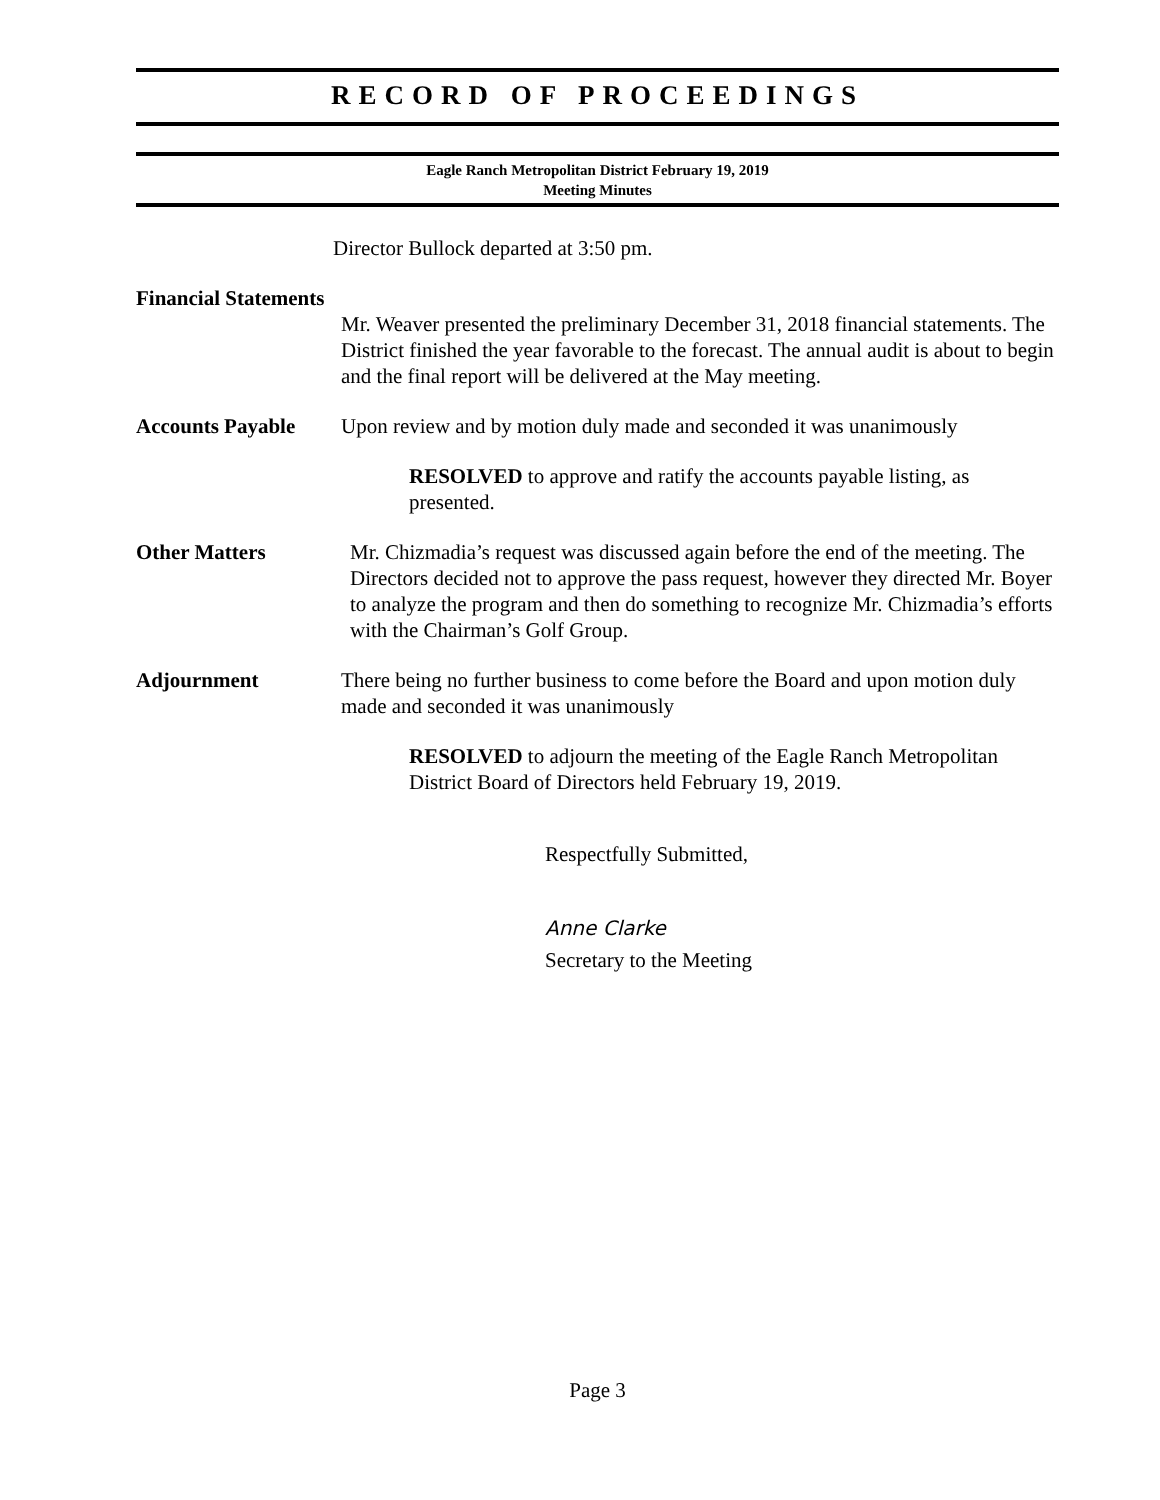RECORD OF PROCEEDINGS
Eagle Ranch Metropolitan District February 19, 2019
Meeting Minutes
Director Bullock departed at 3:50 pm.
Financial Statements
Mr. Weaver presented the preliminary December 31, 2018 financial statements. The District finished the year favorable to the forecast. The annual audit is about to begin and the final report will be delivered at the May meeting.
Accounts Payable Upon review and by motion duly made and seconded it was unanimously
RESOLVED to approve and ratify the accounts payable listing, as presented.
Other Matters Mr. Chizmadia’s request was discussed again before the end of the meeting. The Directors decided not to approve the pass request, however they directed Mr. Boyer to analyze the program and then do something to recognize Mr. Chizmadia’s efforts with the Chairman’s Golf Group.
Adjournment There being no further business to come before the Board and upon motion duly made and seconded it was unanimously
RESOLVED to adjourn the meeting of the Eagle Ranch Metropolitan District Board of Directors held February 19, 2019.
Respectfully Submitted,
Anne Clarke
Secretary to the Meeting
Page 3